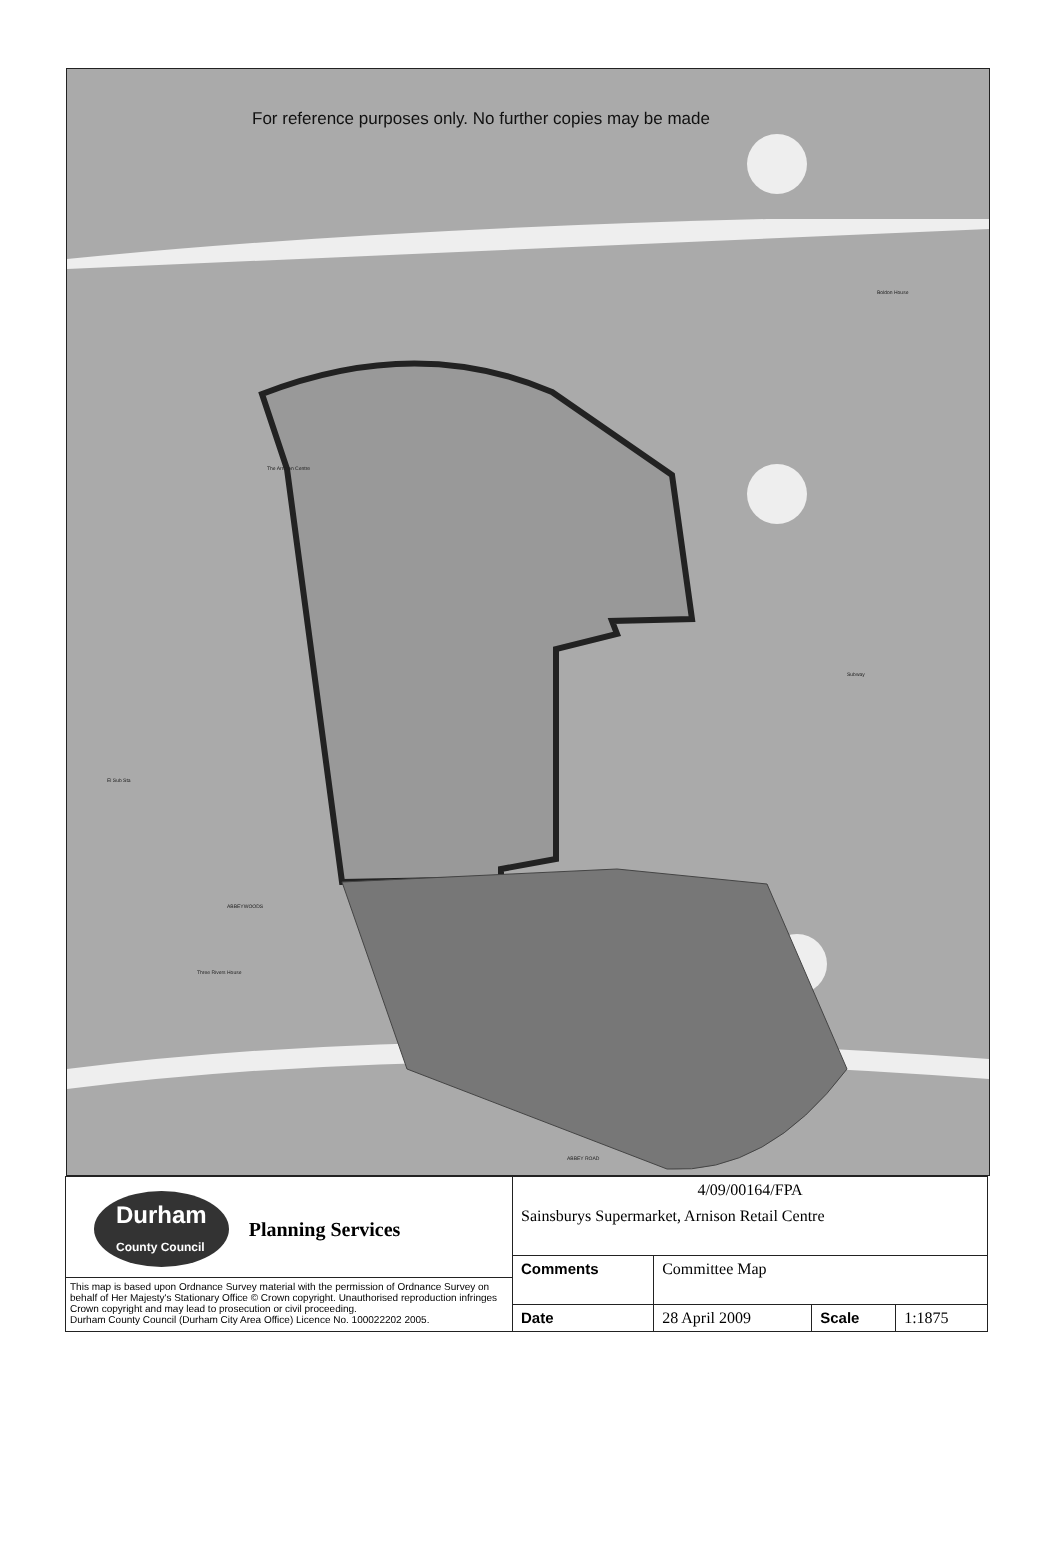For reference purposes only. No further copies may be made
Boldon House
The Arnison Centre
Subway
El Sub Sta
ABBEYWOODS
Three Rivers House
ABBEY ROAD
| Durham County Council Planning Services This map is based upon Ordnance Survey material with the permission of Ordnance Survey on behalf of Her Majesty's Stationary Office © Crown copyright. Unauthorised reproduction infringes Crown copyright and may lead to prosecution or civil proceeding. Durham County Council (Durham City Area Office) Licence No. 100022202 2005. | 4/09/00164/FPA Sainsburys Supermarket, Arnison Retail Centre | | | |
| | Comments | Committee Map | | |
| | Date | 28 April 2009 | Scale | 1:1875 |